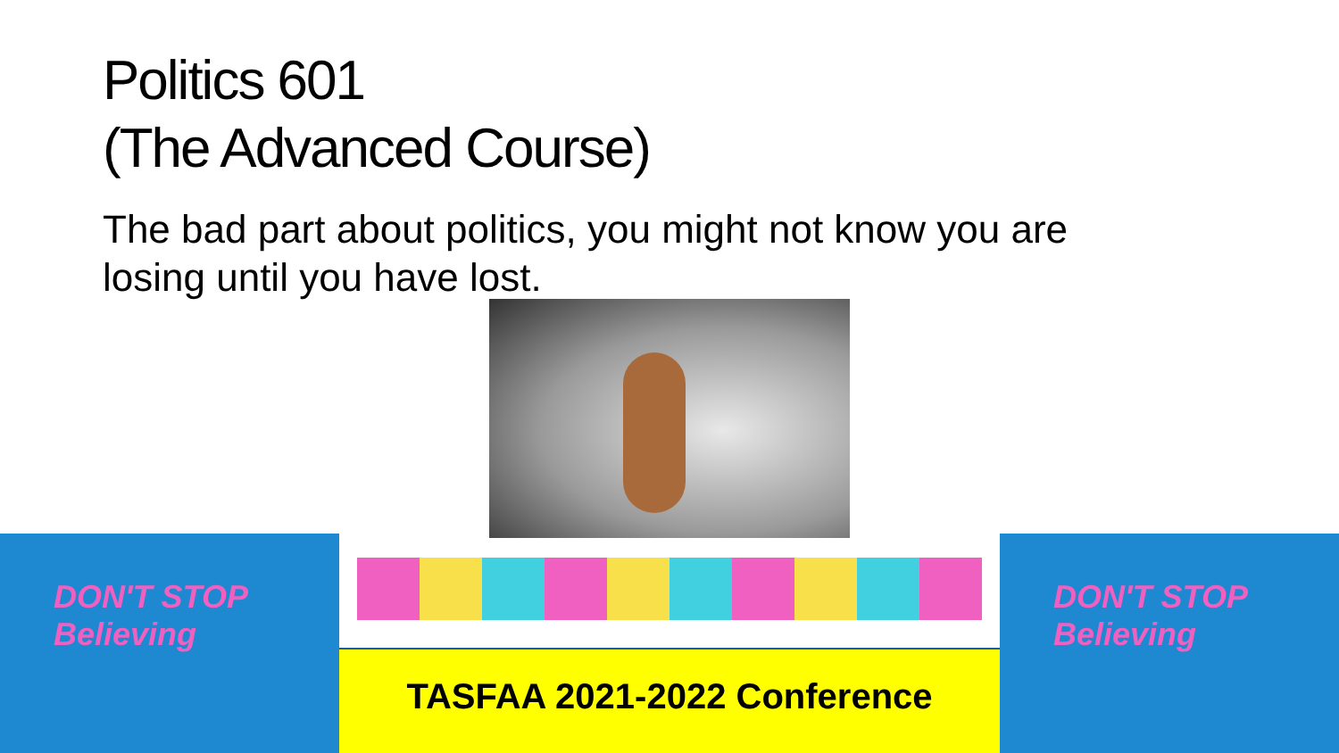Politics 601
(The Advanced Course)
The bad part about politics, you might not know you are losing until you have lost.
DON'T STOP Believing
TASFAA 2021-2022 Conference
DON'T STOP Believing